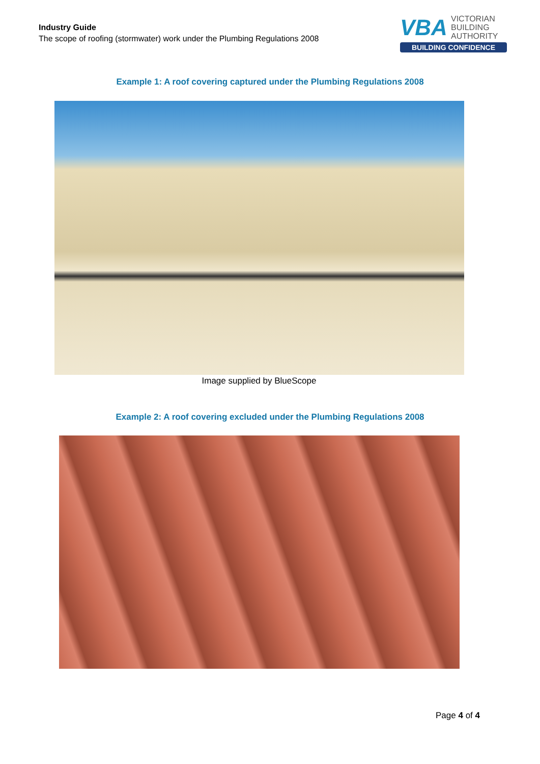Industry Guide
The scope of roofing (stormwater) work under the Plumbing Regulations 2008
VBA
VICTORIAN
BUILDING
AUTHORITY
BUILDING CONFIDENCE
Example 1: A roof covering captured under the Plumbing Regulations 2008
Image supplied by BlueScope
Example 2: A roof covering excluded under the Plumbing Regulations 2008
Page 4 of 4